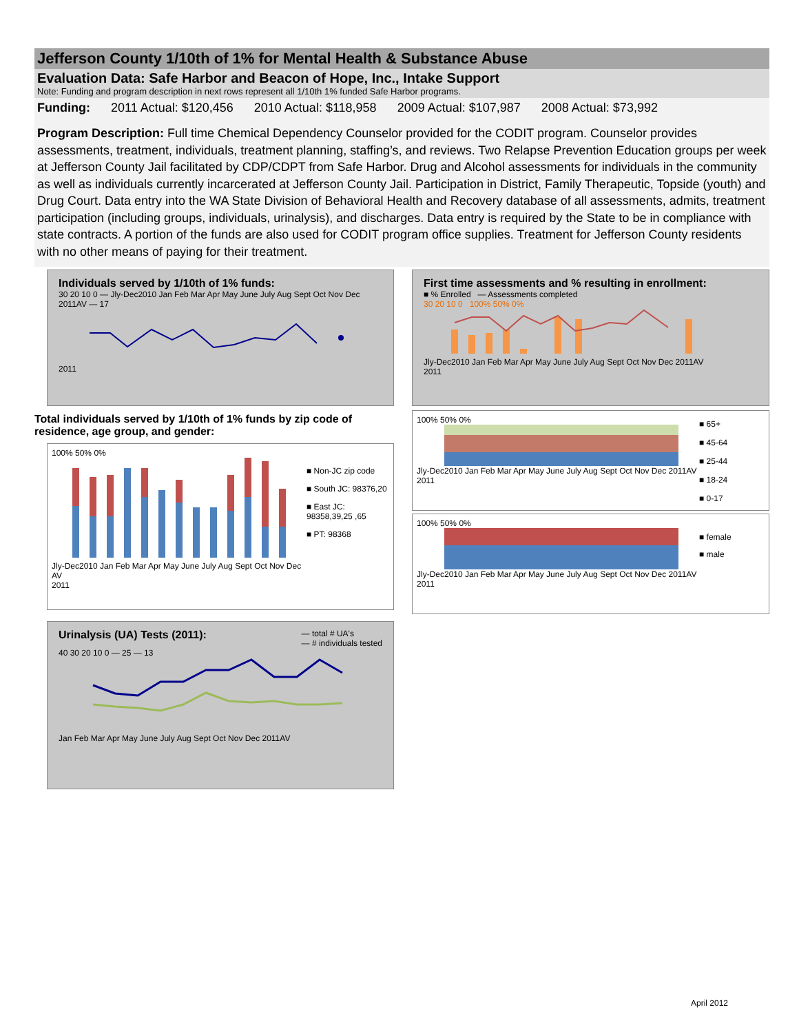Jefferson County 1/10th of 1% for Mental Health & Substance Abuse
Evaluation Data: Safe Harbor and Beacon of Hope, Inc., Intake Support
Note: Funding and program description in next rows represent all 1/10th 1% funded Safe Harbor programs.
Funding: 2011 Actual: $120,456 2010 Actual: $118,958 2009 Actual: $107,987 2008 Actual: $73,992
Program Description: Full time Chemical Dependency Counselor provided for the CODIT program. Counselor provides assessments, treatment, individuals, treatment planning, staffing’s, and reviews. Two Relapse Prevention Education groups per week at Jefferson County Jail facilitated by CDP/CDPT from Safe Harbor. Drug and Alcohol assessments for individuals in the community as well as individuals currently incarcerated at Jefferson County Jail. Participation in District, Family Therapeutic, Topside (youth) and Drug Court. Data entry into the WA State Division of Behavioral Health and Recovery database of all assessments, admits, treatment participation (including groups, individuals, urinalysis), and discharges. Data entry is required by the State to be in compliance with state contracts. A portion of the funds are also used for CODIT program office supplies. Treatment for Jefferson County residents with no other means of paying for their treatment.
Individuals served by 1/10th of 1% funds:
30 20 10 0 — Jly-Dec2010 Jan Feb Mar Apr May June July Aug Sept Oct Nov Dec 2011AV — 17
2011
Total individuals served by 1/10th of 1% funds by zip code of residence, age group, and gender:
100% 50% 0%
Jly-Dec2010 Jan Feb Mar Apr May June July Aug Sept Oct Nov Dec AV
2011
■ Non-JC zip code
■ South JC: 98376,20
■ East JC: 98358,39,25 ,65
■ PT: 98368
Urinalysis (UA) Tests (2011): — total # UA's
— # individuals tested
40 30 20 10 0 — 25 — 13
Jan Feb Mar Apr May June July Aug Sept Oct Nov Dec 2011AV
First time assessments and % resulting in enrollment:
■ % Enrolled — Assessments completed
30 20 10 0 100% 50% 0%
Jly-Dec2010 Jan Feb Mar Apr May June July Aug Sept Oct Nov Dec 2011AV
2011
100% 50% 0%
Jly-Dec2010 Jan Feb Mar Apr May June July Aug Sept Oct Nov Dec 2011AV
2011
■ 65+
■ 45-64
■ 25-44
■ 18-24
■ 0-17
100% 50% 0%
Jly-Dec2010 Jan Feb Mar Apr May June July Aug Sept Oct Nov Dec 2011AV
2011
■ female
■ male
April 2012